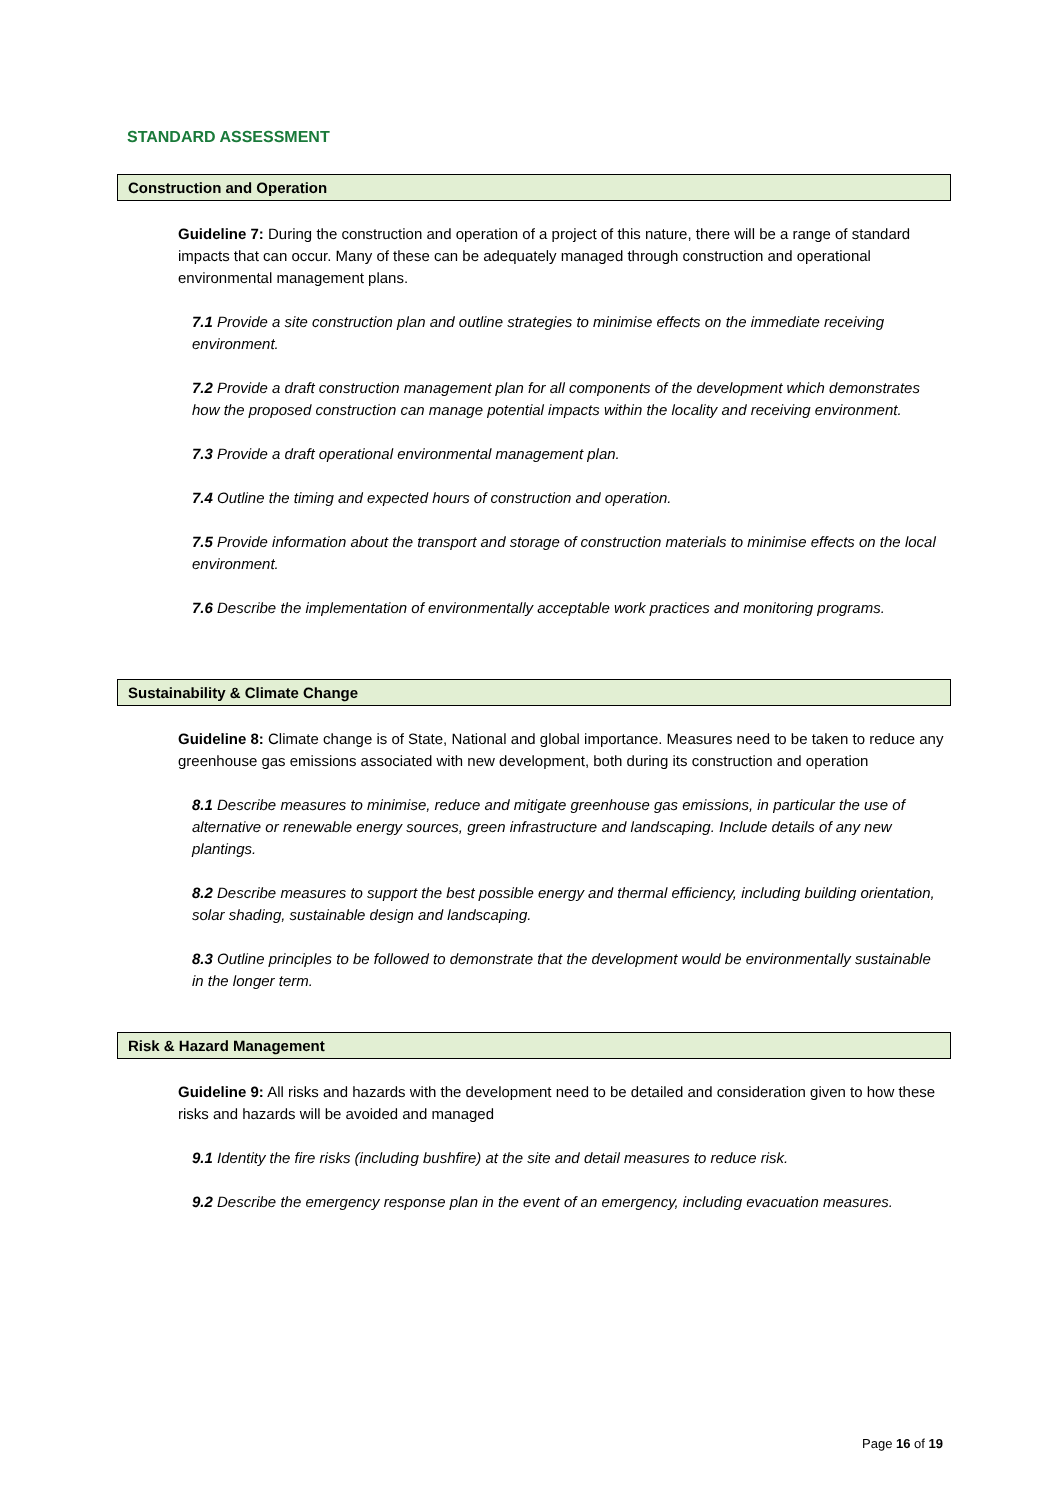STANDARD ASSESSMENT
Construction and Operation
Guideline 7: During the construction and operation of a project of this nature, there will be a range of standard impacts that can occur. Many of these can be adequately managed through construction and operational environmental management plans.
7.1 Provide a site construction plan and outline strategies to minimise effects on the immediate receiving environment.
7.2 Provide a draft construction management plan for all components of the development which demonstrates how the proposed construction can manage potential impacts within the locality and receiving environment.
7.3 Provide a draft operational environmental management plan.
7.4 Outline the timing and expected hours of construction and operation.
7.5 Provide information about the transport and storage of construction materials to minimise effects on the local environment.
7.6 Describe the implementation of environmentally acceptable work practices and monitoring programs.
Sustainability & Climate Change
Guideline 8: Climate change is of State, National and global importance. Measures need to be taken to reduce any greenhouse gas emissions associated with new development, both during its construction and operation
8.1 Describe measures to minimise, reduce and mitigate greenhouse gas emissions, in particular the use of alternative or renewable energy sources, green infrastructure and landscaping. Include details of any new plantings.
8.2 Describe measures to support the best possible energy and thermal efficiency, including building orientation, solar shading, sustainable design and landscaping.
8.3 Outline principles to be followed to demonstrate that the development would be environmentally sustainable in the longer term.
Risk & Hazard Management
Guideline 9: All risks and hazards with the development need to be detailed and consideration given to how these risks and hazards will be avoided and managed
9.1 Identity the fire risks (including bushfire) at the site and detail measures to reduce risk.
9.2 Describe the emergency response plan in the event of an emergency, including evacuation measures.
Page 16 of 19